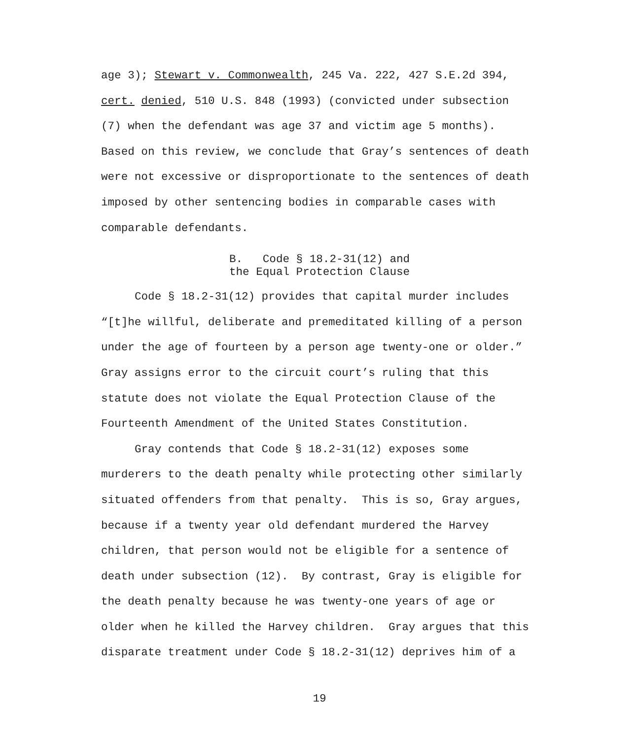age 3); Stewart v. Commonwealth, 245 Va. 222, 427 S.E.2d 394,
cert. denied, 510 U.S. 848 (1993) (convicted under subsection
(7) when the defendant was age 37 and victim age 5 months).
Based on this review, we conclude that Gray’s sentences of death
were not excessive or disproportionate to the sentences of death
imposed by other sentencing bodies in comparable cases with
comparable defendants.
B. Code § 18.2-31(12) and
the Equal Protection Clause
Code § 18.2-31(12) provides that capital murder includes
“[t]he willful, deliberate and premeditated killing of a person
under the age of fourteen by a person age twenty-one or older.”
Gray assigns error to the circuit court’s ruling that this
statute does not violate the Equal Protection Clause of the
Fourteenth Amendment of the United States Constitution.
Gray contends that Code § 18.2-31(12) exposes some
murderers to the death penalty while protecting other similarly
situated offenders from that penalty. This is so, Gray argues,
because if a twenty year old defendant murdered the Harvey
children, that person would not be eligible for a sentence of
death under subsection (12). By contrast, Gray is eligible for
the death penalty because he was twenty-one years of age or
older when he killed the Harvey children. Gray argues that this
disparate treatment under Code § 18.2-31(12) deprives him of a
19